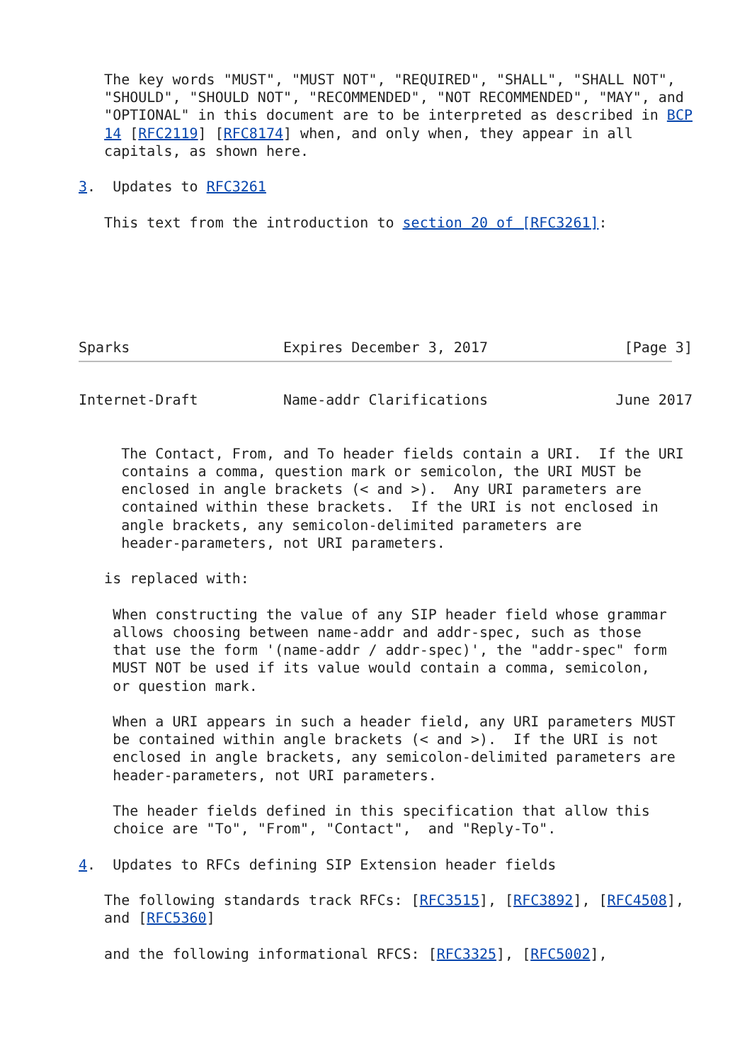The key words "MUST", "MUST NOT", "REQUIRED", "SHALL", "SHALL NOT",
   "SHOULD", "SHOULD NOT", "RECOMMENDED", "NOT RECOMMENDED", "MAY", and
   "OPTIONAL" in this document are to be interpreted as described in BCP
   14 [RFC2119] [RFC8174] when, and only when, they appear in all
   capitals, as shown here.

3.  Updates to RFC3261

   This text from the introduction to section 20 of [RFC3261]:






Sparks                  Expires December 3, 2017                [Page 3]
Internet-Draft          Name-addr Clarifications               June 2017


     The Contact, From, and To header fields contain a URI.  If the URI
     contains a comma, question mark or semicolon, the URI MUST be
     enclosed in angle brackets (< and >).  Any URI parameters are
     contained within these brackets.  If the URI is not enclosed in
     angle brackets, any semicolon-delimited parameters are
     header-parameters, not URI parameters.

   is replaced with:

    When constructing the value of any SIP header field whose grammar
    allows choosing between name-addr and addr-spec, such as those
    that use the form '(name-addr / addr-spec)', the "addr-spec" form
    MUST NOT be used if its value would contain a comma, semicolon,
    or question mark.

    When a URI appears in such a header field, any URI parameters MUST
    be contained within angle brackets (< and >).  If the URI is not
    enclosed in angle brackets, any semicolon-delimited parameters are
    header-parameters, not URI parameters.

    The header fields defined in this specification that allow this
    choice are "To", "From", "Contact",  and "Reply-To".

4.  Updates to RFCs defining SIP Extension header fields

   The following standards track RFCs: [RFC3515], [RFC3892], [RFC4508],
   and [RFC5360]

   and the following informational RFCS: [RFC3325], [RFC5002],